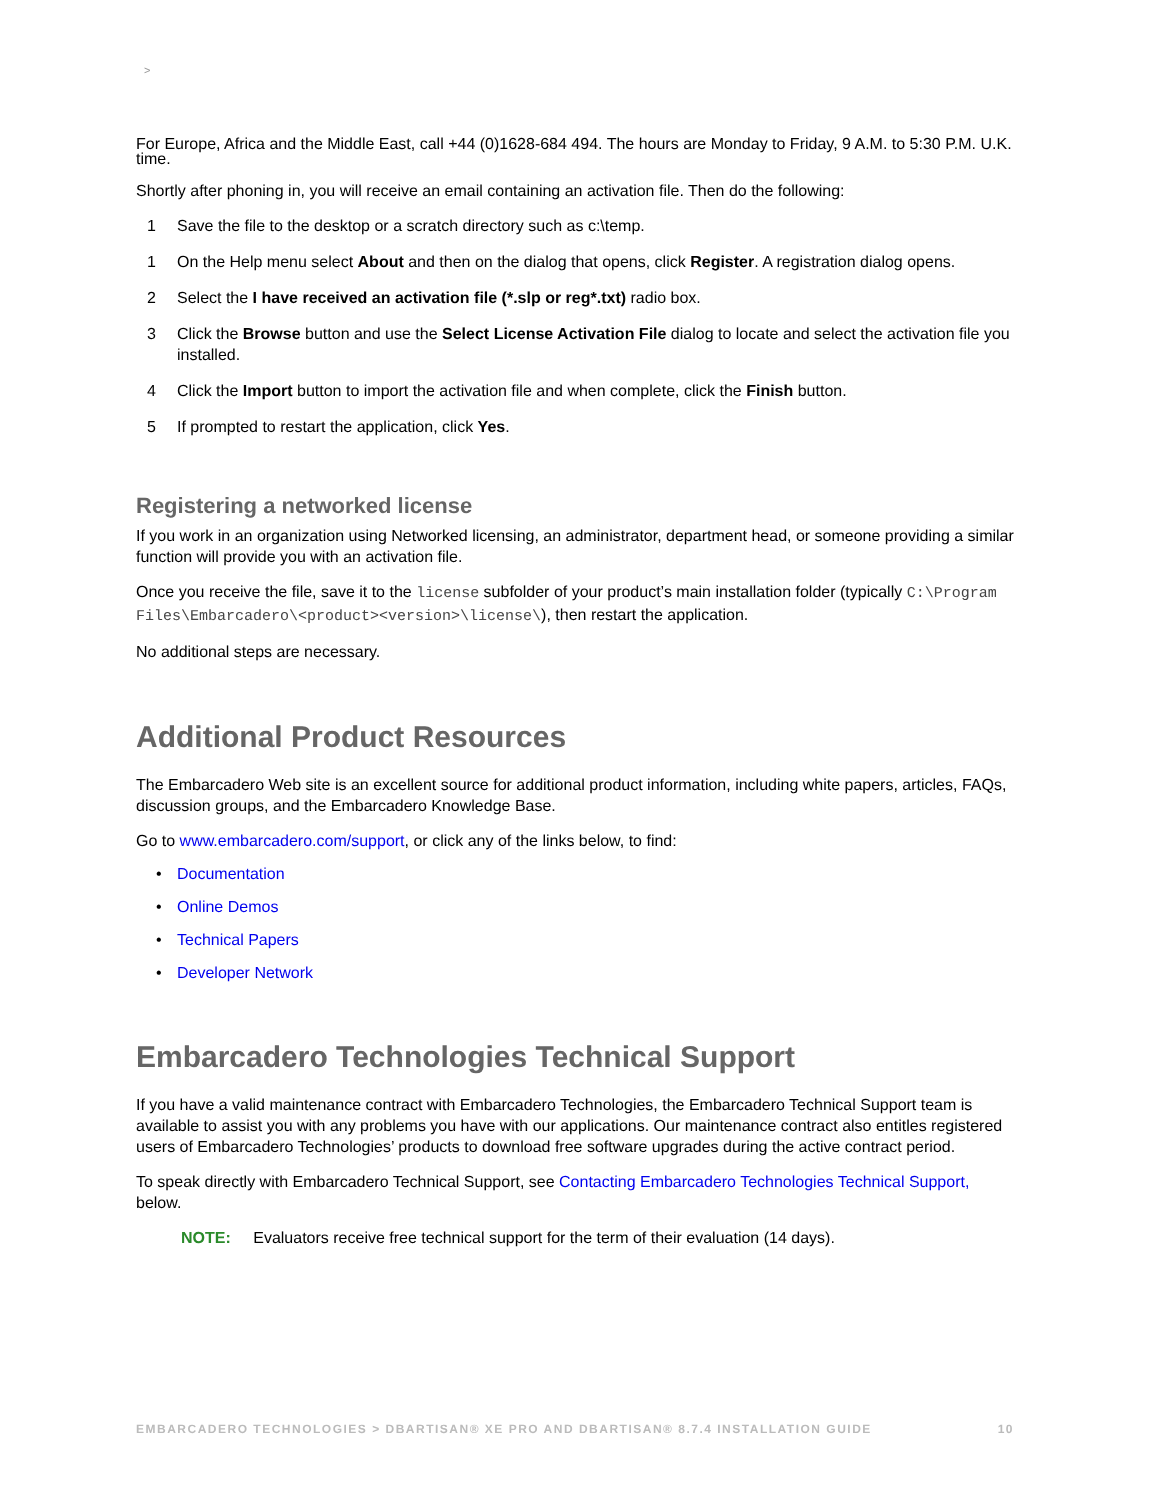>
For Europe, Africa and the Middle East, call +44 (0)1628-684 494. The hours are Monday to Friday, 9 A.M. to 5:30 P.M. U.K. time.
Shortly after phoning in, you will receive an email containing an activation file. Then do the following:
1 Save the file to the desktop or a scratch directory such as c:\temp.
1 On the Help menu select About and then on the dialog that opens, click Register. A registration dialog opens.
2 Select the I have received an activation file (*.slp or reg*.txt) radio box.
3 Click the Browse button and use the Select License Activation File dialog to locate and select the activation file you installed.
4 Click the Import button to import the activation file and when complete, click the Finish button.
5 If prompted to restart the application, click Yes.
Registering a networked license
If you work in an organization using Networked licensing, an administrator, department head, or someone providing a similar function will provide you with an activation file.
Once you receive the file, save it to the license subfolder of your product’s main installation folder (typically C:\Program Files\Embarcadero\<product><version>\license\), then restart the application.
No additional steps are necessary.
Additional Product Resources
The Embarcadero Web site is an excellent source for additional product information, including white papers, articles, FAQs, discussion groups, and the Embarcadero Knowledge Base.
Go to www.embarcadero.com/support, or click any of the links below, to find:
• Documentation
• Online Demos
• Technical Papers
• Developer Network
Embarcadero Technologies Technical Support
If you have a valid maintenance contract with Embarcadero Technologies, the Embarcadero Technical Support team is available to assist you with any problems you have with our applications. Our maintenance contract also entitles registered users of Embarcadero Technologies’ products to download free software upgrades during the active contract period.
To speak directly with Embarcadero Technical Support, see Contacting Embarcadero Technologies Technical Support, below.
NOTE: Evaluators receive free technical support for the term of their evaluation (14 days).
EMBARCADERO TECHNOLOGIES > DBARTISAN® XE PRO AND DBARTISAN® 8.7.4 INSTALLATION GUIDE 10